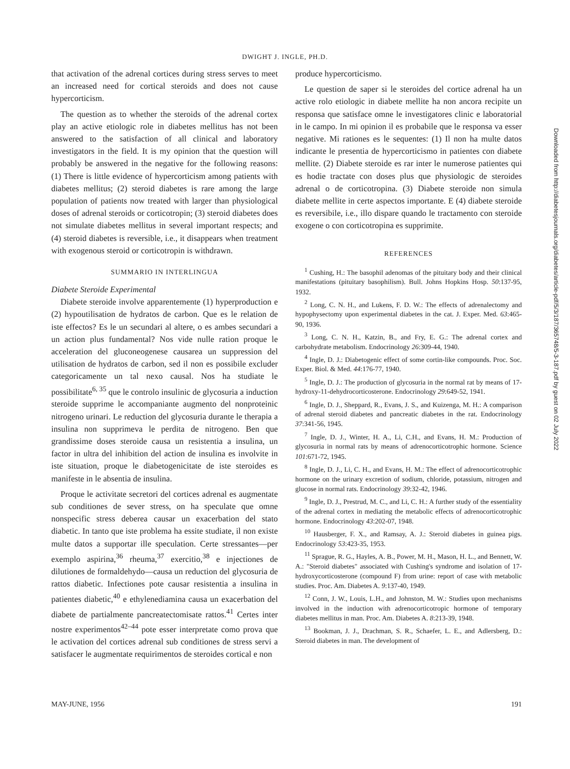DWIGHT J. INGLE, PH.D.
that activation of the adrenal cortices during stress serves to meet an increased need for cortical steroids and does not cause hypercorticism.
The question as to whether the steroids of the adrenal cortex play an active etiologic role in diabetes mellitus has not been answered to the satisfaction of all clinical and laboratory investigators in the field. It is my opinion that the question will probably be answered in the negative for the following reasons: (1) There is little evidence of hypercorticism among patients with diabetes mellitus; (2) steroid diabetes is rare among the large population of patients now treated with larger than physiological doses of adrenal steroids or corticotropin; (3) steroid diabetes does not simulate diabetes mellitus in several important respects; and (4) steroid diabetes is reversible, i.e., it disappears when treatment with exogenous steroid or corticotropin is withdrawn.
SUMMARIO IN INTERLINGUA
Diabete Steroide Experimental
Diabete steroide involve apparentemente (1) hyperproduction e (2) hypoutilisation de hydratos de carbon. Que es le relation de iste effectos? Es le un secundari al altere, o es ambes secundari a un action plus fundamental? Nos vide nulle ration proque le acceleration del gluconeogenese causarea un suppression del utilisation de hydratos de carbon, sed il non es possibile excluder categoricamente un tal nexo causal. Nos ha studiate le possibilitate<sup>6, 35</sup> que le controlo insulinic de glycosuria a induction steroide supprime le accompaniante augmento del nonproteinic nitrogeno urinari. Le reduction del glycosuria durante le therapia a insulina non supprimeva le perdita de nitrogeno. Ben que grandissime doses steroide causa un resistentia a insulina, un factor in ultra del inhibition del action de insulina es involvite in iste situation, proque le diabetogenicitate de iste steroides es manifeste in le absentia de insulina.
Proque le activitate secretori del cortices adrenal es augmentate sub conditiones de sever stress, on ha speculate que omne nonspecific stress deberea causar un exacerbation del stato diabetic. In tanto que iste problema ha essite studiate, il non existe multe datos a supportar ille speculation. Certe stressantes—per exemplo aspirina,<sup>36</sup> rheuma,<sup>37</sup> exercitio,<sup>38</sup> e injectiones de dilutiones de formaldehydo—causa un reduction del glycosuria de rattos diabetic. Infectiones pote causar resistentia a insulina in patientes diabetic,<sup>40</sup> e ethylenediamina causa un exacerbation del diabete de partialmente pancreatectomisate rattos.<sup>41</sup> Certes inter nostre experimentos<sup>42–44</sup> pote esser interpretate como prova que le activation del cortices adrenal sub conditiones de stress servi a satisfacer le augmentate requirimentos de steroides cortical e non
produce hypercorticismo.
Le question de saper si le steroides del cortice adrenal ha un active rolo etiologic in diabete mellite ha non ancora recipite un responsa que satisface omne le investigatores clinic e laboratorial in le campo. In mi opinion il es probabile que le responsa va esser negative. Mi rationes es le sequentes: (1) Il non ha multe datos indicante le presentia de hypercorticismo in patientes con diabete mellite. (2) Diabete steroide es rar inter le numerose patientes qui es hodie tractate con doses plus que physiologic de steroides adrenal o de corticotropina. (3) Diabete steroide non simula diabete mellite in certe aspectos importante. E (4) diabete steroide es reversibile, i.e., illo dispare quando le tractamento con steroide exogene o con corticotropina es supprimite.
REFERENCES
<sup>1</sup> Cushing, H.: The basophil adenomas of the pituitary body and their clinical manifestations (pituitary basophilism). Bull. Johns Hopkins Hosp. 50:137-95, 1932.
<sup>2</sup> Long, C. N. H., and Lukens, F. D. W.: The effects of adrenalectomy and hypophysectomy upon experimental diabetes in the cat. J. Exper. Med. 63:465-90, 1936.
<sup>3</sup> Long, C. N. H., Katzin, B., and Fry, E. G.: The adrenal cortex and carbohydrate metabolism. Endocrinology 26:309-44, 1940.
<sup>4</sup> Ingle, D. J.: Diabetogenic effect of some cortin-like compounds. Proc. Soc. Exper. Biol. & Med. 44:176-77, 1940.
<sup>5</sup> Ingle, D. J.: The production of glycosuria in the normal rat by means of 17-hydroxy-11-dehydrocorticosterone. Endocrinology 29:649-52, 1941.
<sup>6</sup> Ingle, D. J., Sheppard, R., Evans, J. S., and Kuizenga, M. H.: A comparison of adrenal steroid diabetes and pancreatic diabetes in the rat. Endocrinology 37:341-56, 1945.
<sup>7</sup> Ingle, D. J., Winter, H. A., Li, C.H., and Evans, H. M.: Production of glycosuria in normal rats by means of adrenocorticotrophic hormone. Science 101:671-72, 1945.
<sup>8</sup> Ingle, D. J., Li, C. H., and Evans, H. M.: The effect of adrenocorticotrophic hormone on the urinary excretion of sodium, chloride, potassium, nitrogen and glucose in normal rats. Endocrinology 39:32-42, 1946.
<sup>9</sup> Ingle, D. J., Prestrud, M. C., and Li, C. H.: A further study of the essentiality of the adrenal cortex in mediating the metabolic effects of adrenocorticotrophic hormone. Endocrinology 43:202-07, 1948.
<sup>10</sup> Hausberger, F. X., and Ramsay, A. J.: Steroid diabetes in guinea pigs. Endocrinology 53:423-35, 1953.
<sup>11</sup> Sprague, R. G., Hayles, A. B., Power, M. H., Mason, H. L., and Bennett, W. A.: "Steroid diabetes" associated with Cushing's syndrome and isolation of 17-hydroxycorticosterone (compound F) from urine: report of case with metabolic studies. Proc. Am. Diabetes A. 9:137-40, 1949.
<sup>12</sup> Conn, J. W., Louis, L.H., and Johnston, M. W.: Studies upon mechanisms involved in the induction with adrenocorticotropic hormone of temporary diabetes mellitus in man. Proc. Am. Diabetes A. 8:213-39, 1948.
<sup>13</sup> Bookman, J. J., Drachman, S. R., Schaefer, L. E., and Adlersberg, D.: Steroid diabetes in man. The development of
MAY-JUNE, 1956 191
Downloaded from http://diabetesjournals.org/diabetes/article-pdf/5/3/187/365748/5-3-187.pdf by guest on 02 July 2022